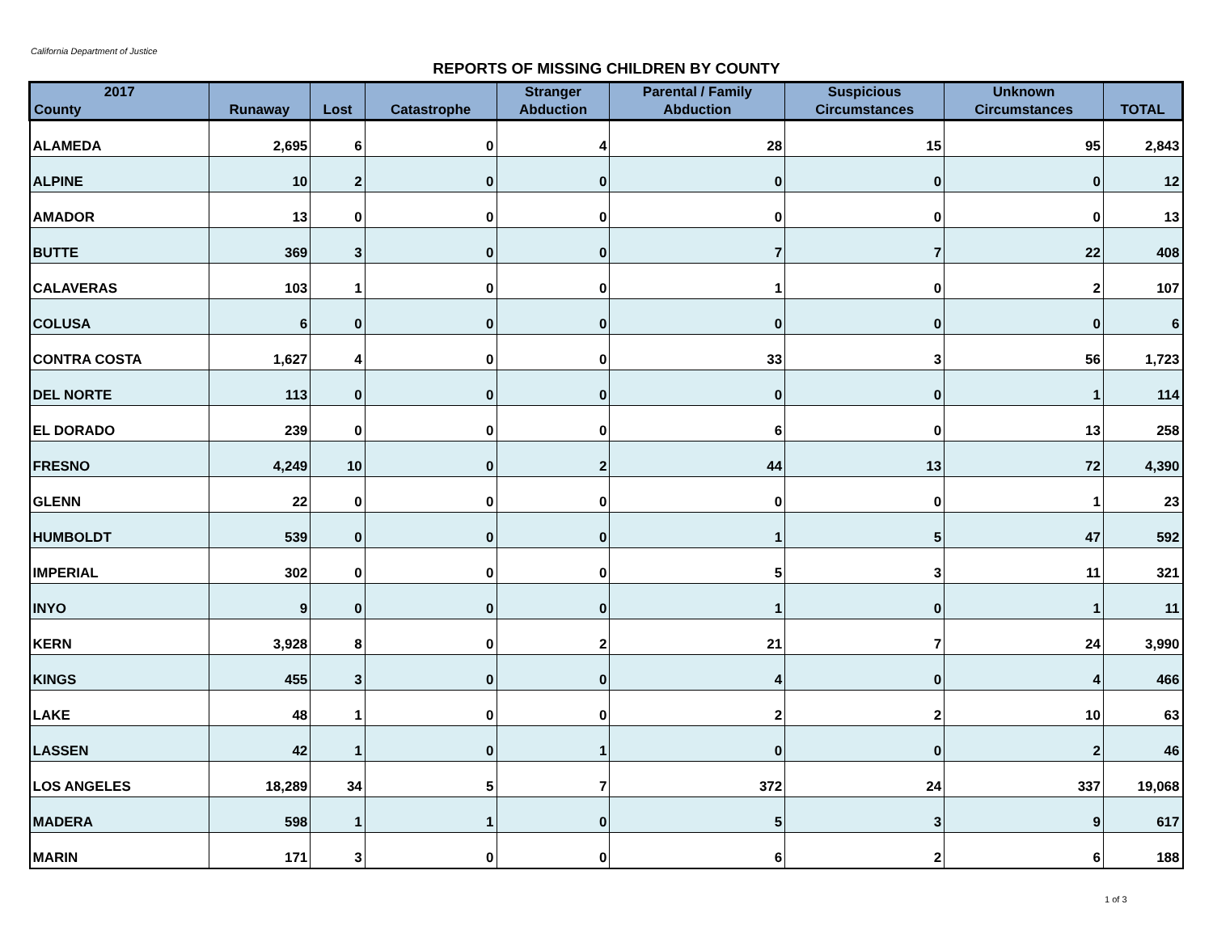California Department of Justice
REPORTS OF MISSING CHILDREN BY COUNTY
| 2017 County | Runaway | Lost | Catastrophe | Stranger Abduction | Parental / Family Abduction | Suspicious Circumstances | Unknown Circumstances | TOTAL |
| --- | --- | --- | --- | --- | --- | --- | --- | --- |
| ALAMEDA | 2,695 | 6 | 0 | 4 | 28 | 15 | 95 | 2,843 |
| ALPINE | 10 | 2 | 0 | 0 | 0 | 0 | 0 | 12 |
| AMADOR | 13 | 0 | 0 | 0 | 0 | 0 | 0 | 13 |
| BUTTE | 369 | 3 | 0 | 0 | 7 | 7 | 22 | 408 |
| CALAVERAS | 103 | 1 | 0 | 0 | 1 | 0 | 2 | 107 |
| COLUSA | 6 | 0 | 0 | 0 | 0 | 0 | 0 | 6 |
| CONTRA COSTA | 1,627 | 4 | 0 | 0 | 33 | 3 | 56 | 1,723 |
| DEL NORTE | 113 | 0 | 0 | 0 | 0 | 0 | 1 | 114 |
| EL DORADO | 239 | 0 | 0 | 0 | 6 | 0 | 13 | 258 |
| FRESNO | 4,249 | 10 | 0 | 2 | 44 | 13 | 72 | 4,390 |
| GLENN | 22 | 0 | 0 | 0 | 0 | 0 | 1 | 23 |
| HUMBOLDT | 539 | 0 | 0 | 0 | 1 | 5 | 47 | 592 |
| IMPERIAL | 302 | 0 | 0 | 0 | 5 | 3 | 11 | 321 |
| INYO | 9 | 0 | 0 | 0 | 1 | 0 | 1 | 11 |
| KERN | 3,928 | 8 | 0 | 2 | 21 | 7 | 24 | 3,990 |
| KINGS | 455 | 3 | 0 | 0 | 4 | 0 | 4 | 466 |
| LAKE | 48 | 1 | 0 | 0 | 2 | 2 | 10 | 63 |
| LASSEN | 42 | 1 | 0 | 1 | 0 | 0 | 2 | 46 |
| LOS ANGELES | 18,289 | 34 | 5 | 7 | 372 | 24 | 337 | 19,068 |
| MADERA | 598 | 1 | 1 | 0 | 5 | 3 | 9 | 617 |
| MARIN | 171 | 3 | 0 | 0 | 6 | 2 | 6 | 188 |
1 of 3